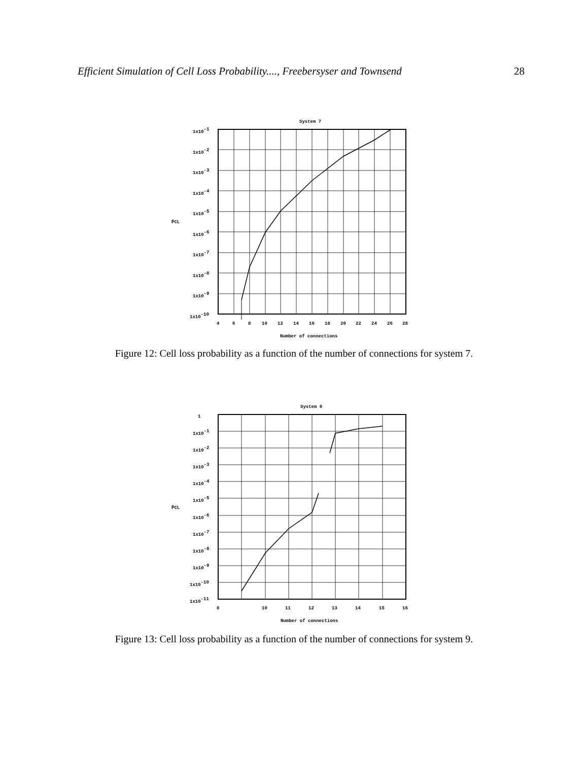Efficient Simulation of Cell Loss Probability...., Freebersyser and Townsend 28
System 7
1x10-1
1x10-2
1x10-3
1x10-4
1x10-5
1x10-6
1x10-7
1x10-8
1x10-9
1x10-10
P̂CL
4
6
8
10
12
14
16
18
20
22
24
26
28
Number of connections
Figure 12: Cell loss probability as a function of the number of connections for system 7.
System 9
1
1x10-1
1x10-2
1x10-3
1x10-4
1x10-5
1x10-6
1x10-7
1x10-8
1x10-9
1x10-10
1x10-11
P̂CL
8
10
11
12
13
14
15
16
Number of connections
Figure 13: Cell loss probability as a function of the number of connections for system 9.